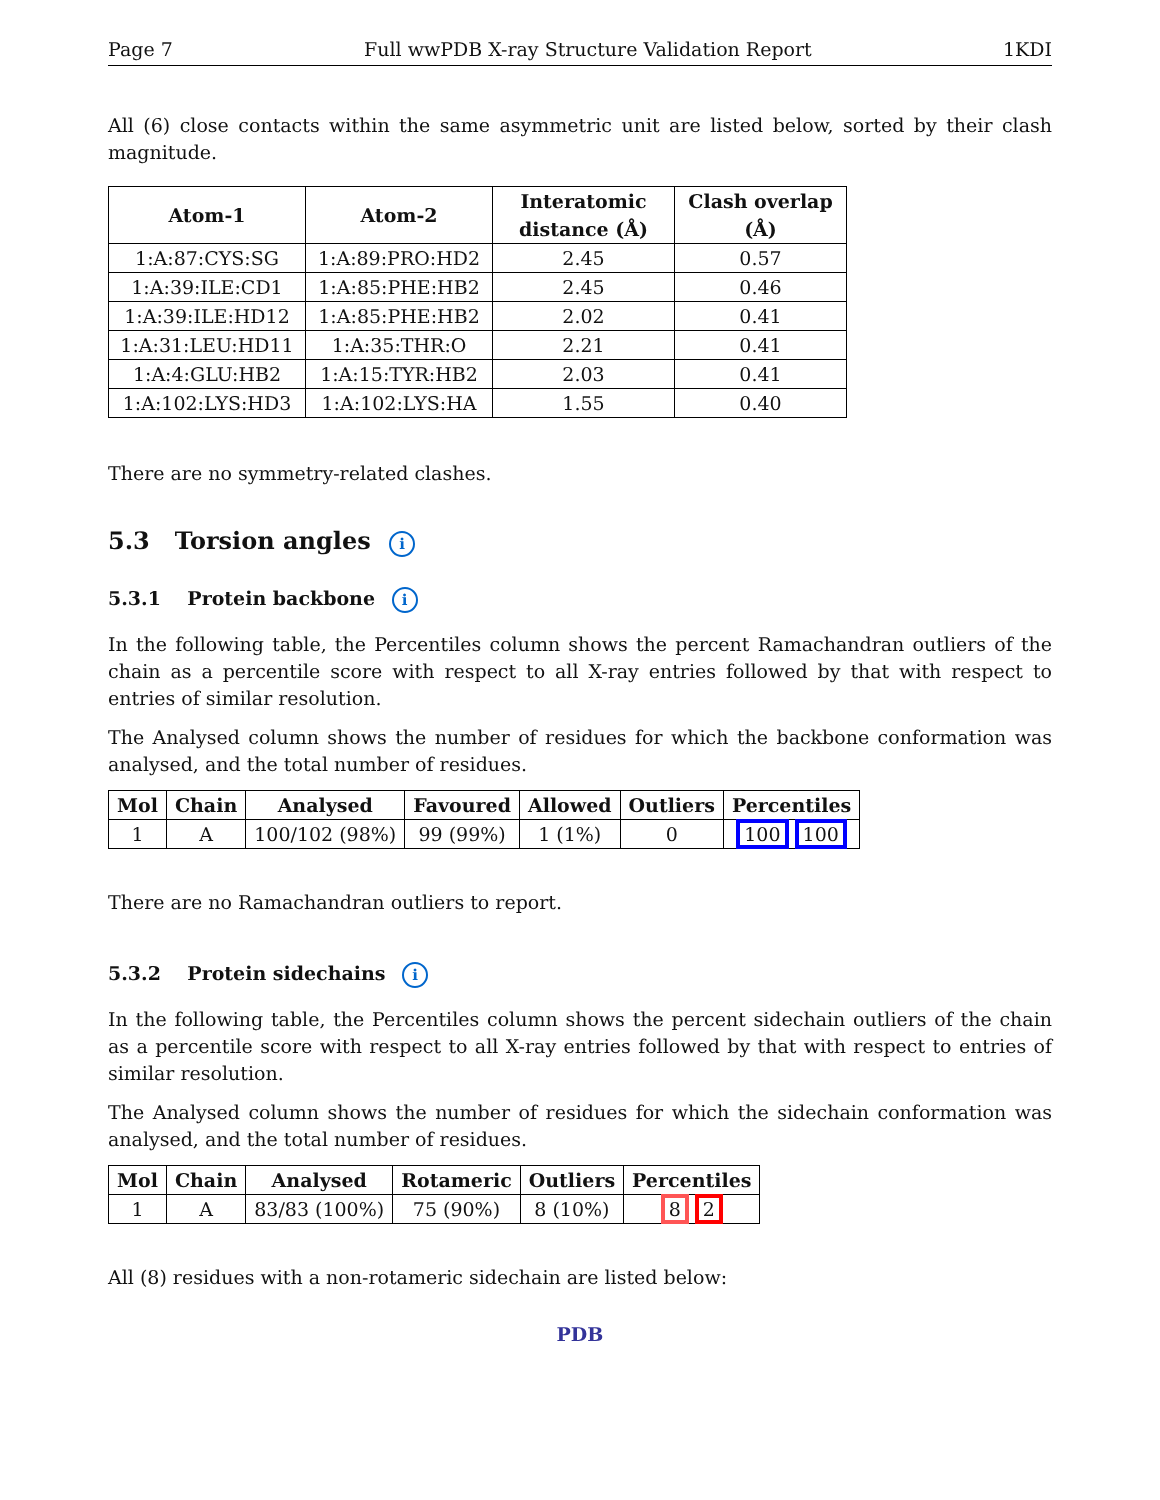Page 7 Full wwPDB X-ray Structure Validation Report 1KDI
All (6) close contacts within the same asymmetric unit are listed below, sorted by their clash magnitude.
| Atom-1 | Atom-2 | Interatomic distance (Å) | Clash overlap (Å) |
| --- | --- | --- | --- |
| 1:A:87:CYS:SG | 1:A:89:PRO:HD2 | 2.45 | 0.57 |
| 1:A:39:ILE:CD1 | 1:A:85:PHE:HB2 | 2.45 | 0.46 |
| 1:A:39:ILE:HD12 | 1:A:85:PHE:HB2 | 2.02 | 0.41 |
| 1:A:31:LEU:HD11 | 1:A:35:THR:O | 2.21 | 0.41 |
| 1:A:4:GLU:HB2 | 1:A:15:TYR:HB2 | 2.03 | 0.41 |
| 1:A:102:LYS:HD3 | 1:A:102:LYS:HA | 1.55 | 0.40 |
There are no symmetry-related clashes.
5.3 Torsion angles i
5.3.1 Protein backbone i
In the following table, the Percentiles column shows the percent Ramachandran outliers of the chain as a percentile score with respect to all X-ray entries followed by that with respect to entries of similar resolution.
The Analysed column shows the number of residues for which the backbone conformation was analysed, and the total number of residues.
| Mol | Chain | Analysed | Favoured | Allowed | Outliers | Percentiles |
| --- | --- | --- | --- | --- | --- | --- |
| 1 | A | 100/102 (98%) | 99 (99%) | 1 (1%) | 0 | 100 100 |
There are no Ramachandran outliers to report.
5.3.2 Protein sidechains i
In the following table, the Percentiles column shows the percent sidechain outliers of the chain as a percentile score with respect to all X-ray entries followed by that with respect to entries of similar resolution.
The Analysed column shows the number of residues for which the sidechain conformation was analysed, and the total number of residues.
| Mol | Chain | Analysed | Rotameric | Outliers | Percentiles |
| --- | --- | --- | --- | --- | --- |
| 1 | A | 83/83 (100%) | 75 (90%) | 8 (10%) | 8 2 |
All (8) residues with a non-rotameric sidechain are listed below:
PDB